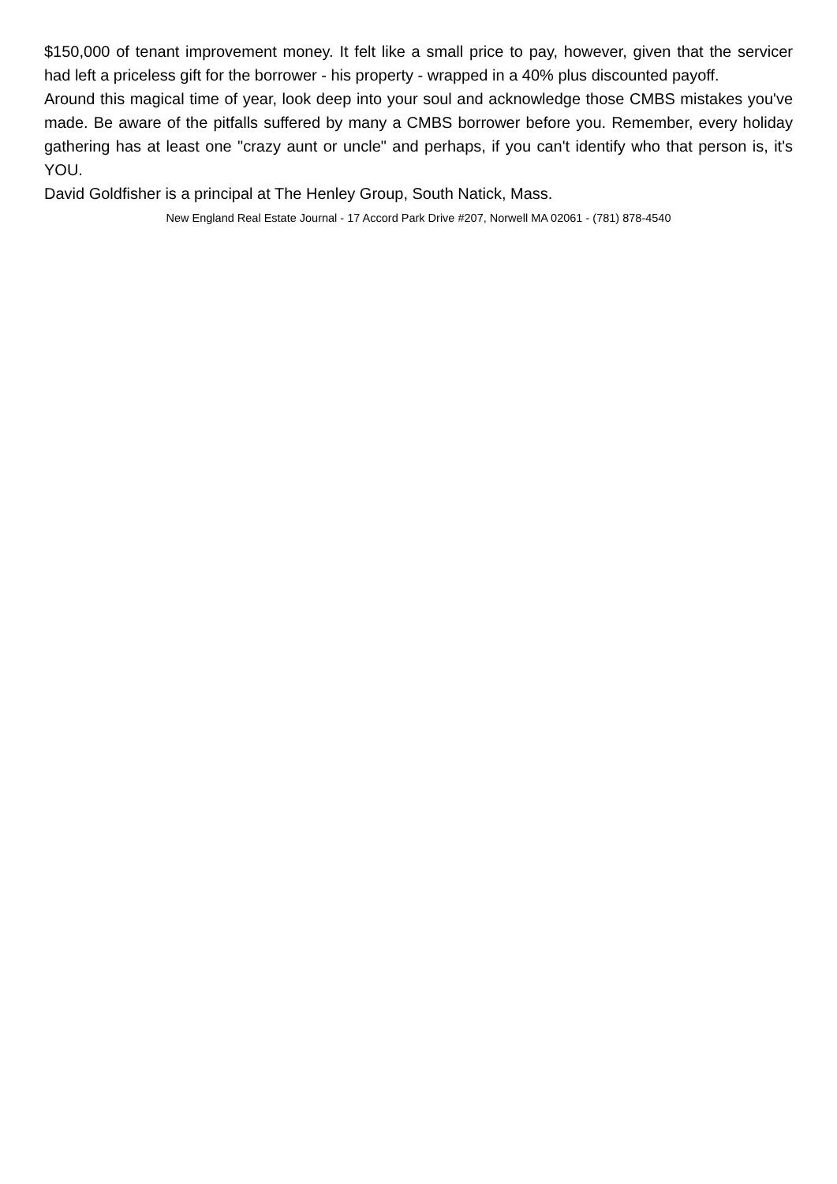$150,000 of tenant improvement money. It felt like a small price to pay, however, given that the servicer had left a priceless gift for the borrower - his property - wrapped in a 40% plus discounted payoff.
Around this magical time of year, look deep into your soul and acknowledge those CMBS mistakes you've made. Be aware of the pitfalls suffered by many a CMBS borrower before you. Remember, every holiday gathering has at least one "crazy aunt or uncle" and perhaps, if you can't identify who that person is, it's YOU.
David Goldfisher is a principal at The Henley Group, South Natick, Mass.
New England Real Estate Journal - 17 Accord Park Drive #207, Norwell MA 02061 - (781) 878-4540